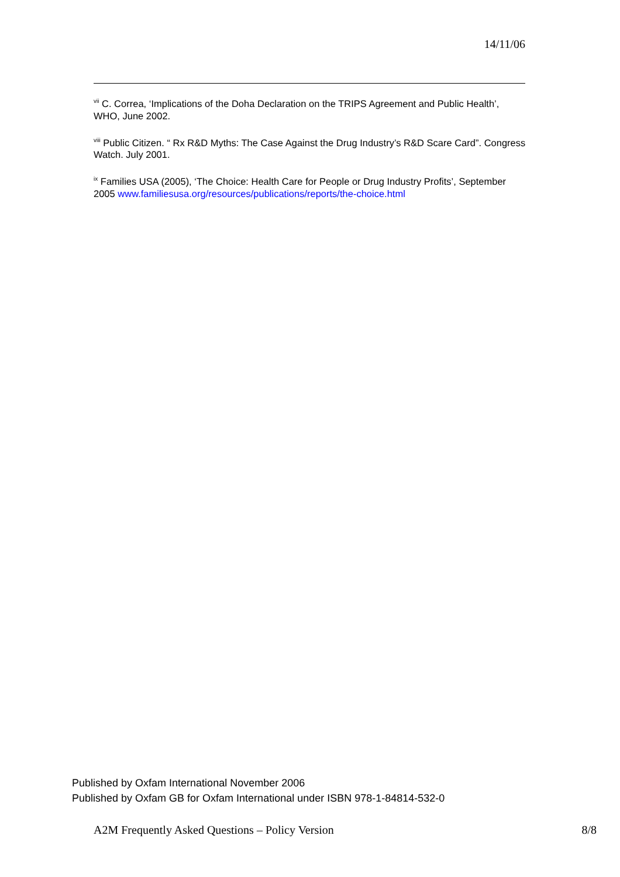14/11/06
<sup>vii</sup> C. Correa, ‘Implications of the Doha Declaration on the TRIPS Agreement and Public Health’, WHO, June 2002.
<sup>viii</sup> Public Citizen. “ Rx R&D Myths: The Case Against the Drug Industry’s R&D Scare Card”. Congress Watch. July 2001.
<sup>ix</sup> Families USA (2005), ‘The Choice: Health Care for People or Drug Industry Profits’, September 2005 www.familiesusa.org/resources/publications/reports/the-choice.html
Published by Oxfam International November 2006
Published by Oxfam GB for Oxfam International under ISBN 978-1-84814-532-0
A2M Frequently Asked Questions – Policy Version 8/8